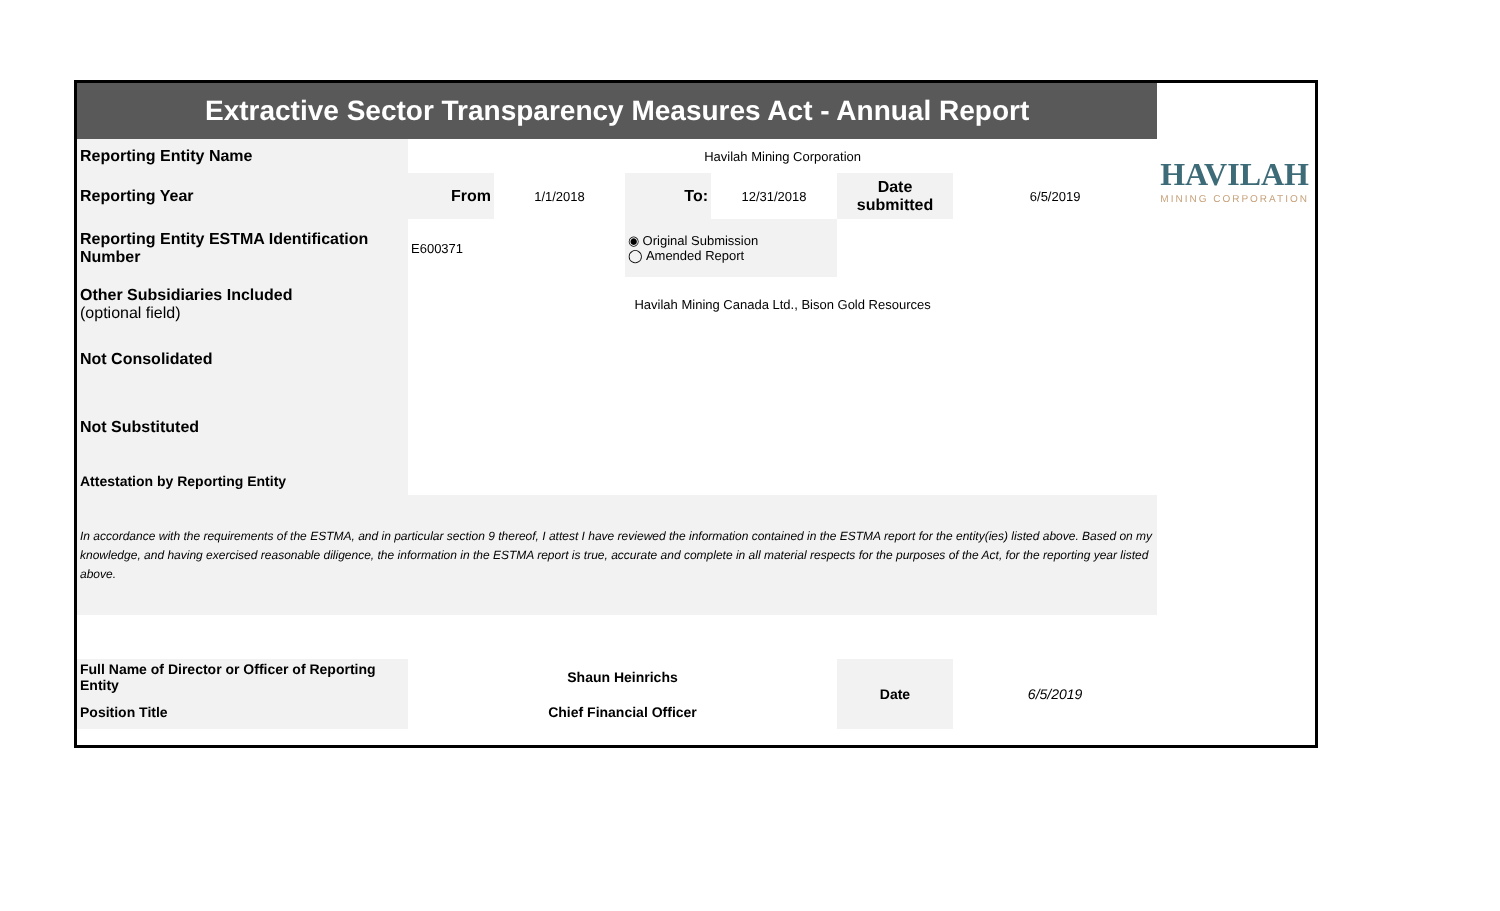| Extractive Sector Transparency Measures Act - Annual Report | | | | | | | HAVILAH MINING CORPORATION |
| Reporting Entity Name | Havilah Mining Corporation | | | | | | |
| Reporting Year | From | 1/1/2018 | To: | 12/31/2018 | Date submitted | 6/5/2019 | |
| Reporting Entity ESTMA Identification Number | E600371 | | ◉ Original Submission ◯ Amended Report | | | | |
| Other Subsidiaries Included (optional field) | Havilah Mining Canada Ltd., Bison Gold Resources | | | | | | |
| Not Consolidated | | | | | | | |
| Not Substituted | | | | | | | |
| Attestation by Reporting Entity | | | | | | | |
| In accordance with the requirements of the ESTMA, and in particular section 9 thereof, I attest I have reviewed the information contained in the ESTMA report for the entity(ies) listed above. Based on my knowledge, and having exercised reasonable diligence, the information in the ESTMA report is true, accurate and complete in all material respects for the purposes of the Act, for the reporting year listed above. | | | | | | | |
| Full Name of Director or Officer of Reporting Entity | Shaun Heinrichs | | | | Date | 6/5/2019 | |
| Position Title | Chief Financial Officer | | | | | | |